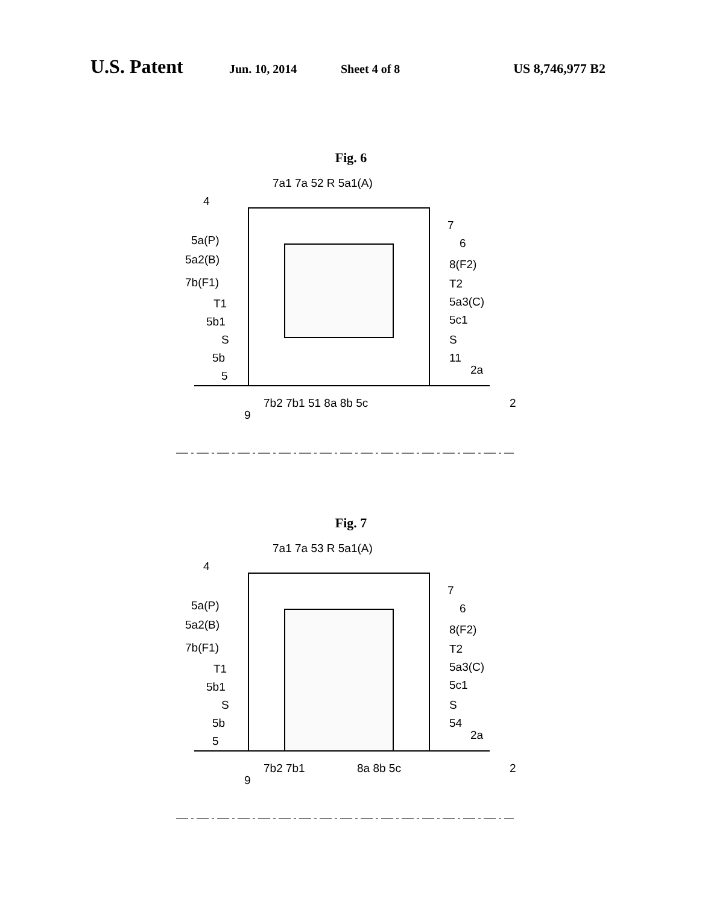U.S. Patent Jun. 10, 2014 Sheet 4 of 8 US 8,746,977 B2
Fig. 6
7a1 7a 52 R 5a1(A)
4
7
6
5a(P)
5a2(B)
8(F2)
7b(F1)
T2
T1
5a3(C)
5b1
5c1
S
S
5b
11
5
2a
7b2 7b1 51 8a 8b 5c
2
9
Fig. 7
7a1 7a 53 R 5a1(A)
4
7
6
5a(P)
5a2(B)
8(F2)
7b(F1)
T2
T1
5a3(C)
5b1
5c1
S
S
5b
54
5
2a
7b2 7b1
8a 8b 5c
2
9